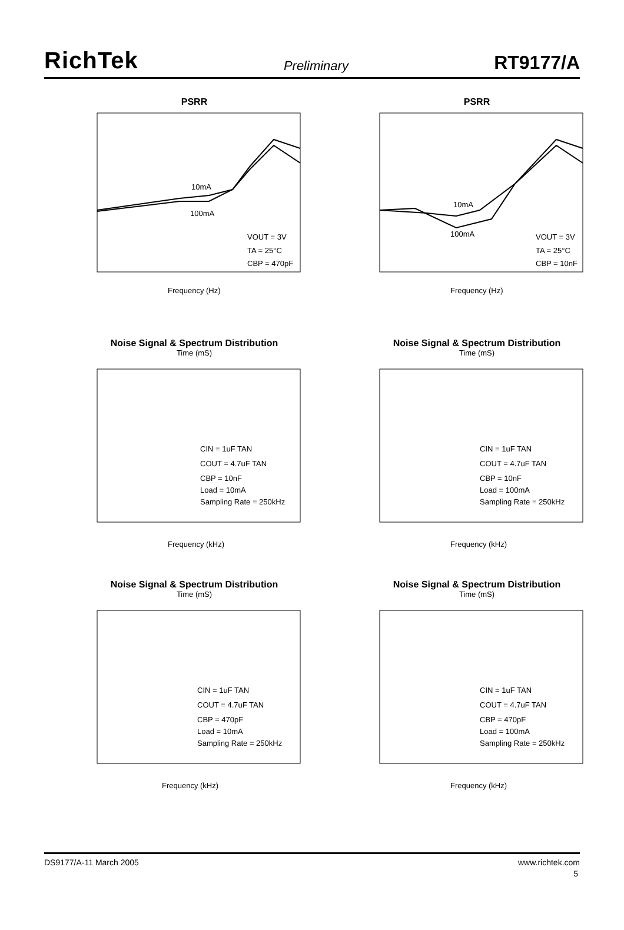RichTek Preliminary RT9177/A
PSRR
10mA
100mA
VOUT = 3V
TA = 25°C
CBP = 470pF
Frequency (Hz)
PSRR
10mA
100mA
VOUT = 3V
TA = 25°C
CBP = 10nF
Frequency (Hz)
Noise Signal & Spectrum Distribution
Time (mS)
CIN = 1uF TAN
COUT = 4.7uF TAN
CBP = 10nF
Load = 10mA
Sampling Rate = 250kHz
Frequency (kHz)
Noise Signal & Spectrum Distribution
Time (mS)
CIN = 1uF TAN
COUT = 4.7uF TAN
CBP = 10nF
Load = 100mA
Sampling Rate = 250kHz
Frequency (kHz)
Noise Signal & Spectrum Distribution
Time (mS)
CIN = 1uF TAN
COUT = 4.7uF TAN
CBP = 470pF
Load = 10mA
Sampling Rate = 250kHz
Frequency (kHz)
Noise Signal & Spectrum Distribution
Time (mS)
CIN = 1uF TAN
COUT = 4.7uF TAN
CBP = 470pF
Load = 100mA
Sampling Rate = 250kHz
Frequency (kHz)
DS9177/A-11 March 2005 www.richtek.com
5